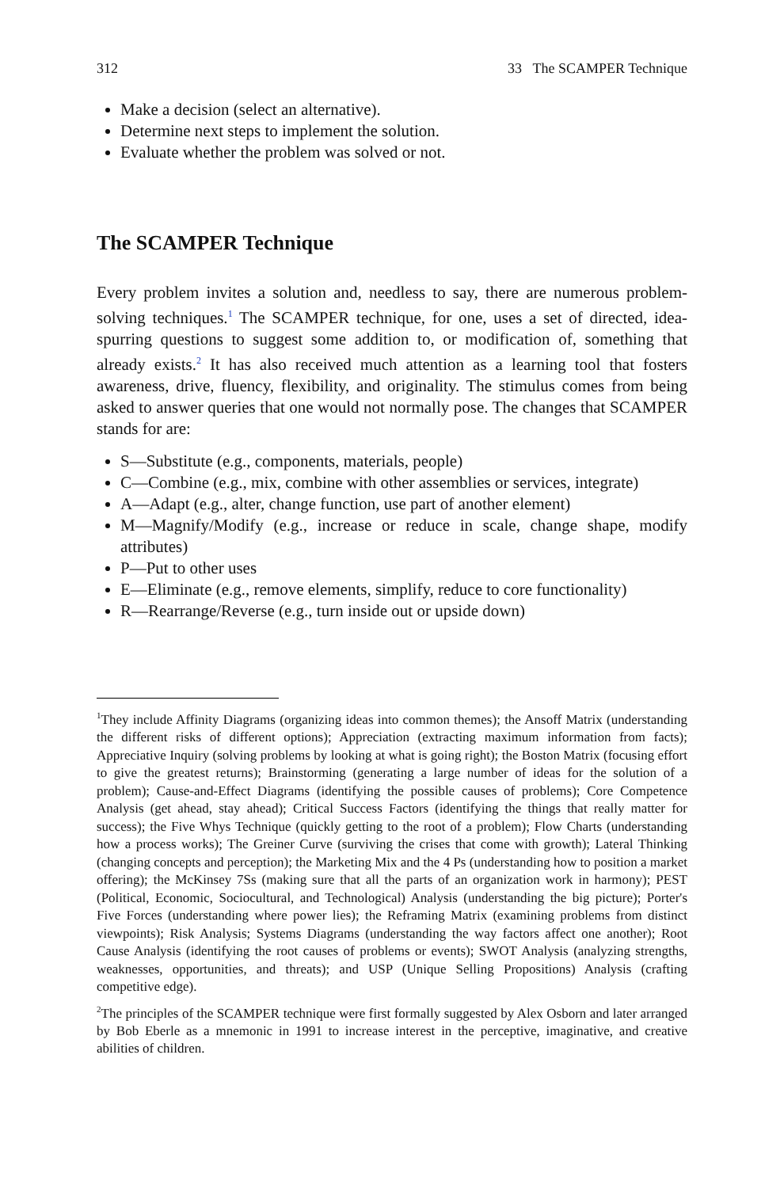312 33 The SCAMPER Technique
Make a decision (select an alternative).
Determine next steps to implement the solution.
Evaluate whether the problem was solved or not.
The SCAMPER Technique
Every problem invites a solution and, needless to say, there are numerous problem-solving techniques.<sup>1</sup> The SCAMPER technique, for one, uses a set of directed, idea-spurring questions to suggest some addition to, or modification of, something that already exists.<sup>2</sup> It has also received much attention as a learning tool that fosters awareness, drive, fluency, flexibility, and originality. The stimulus comes from being asked to answer queries that one would not normally pose. The changes that SCAMPER stands for are:
S—Substitute (e.g., components, materials, people)
C—Combine (e.g., mix, combine with other assemblies or services, integrate)
A—Adapt (e.g., alter, change function, use part of another element)
M—Magnify/Modify (e.g., increase or reduce in scale, change shape, modify attributes)
P—Put to other uses
E—Eliminate (e.g., remove elements, simplify, reduce to core functionality)
R—Rearrange/Reverse (e.g., turn inside out or upside down)
<sup>1</sup> They include Affinity Diagrams (organizing ideas into common themes); the Ansoff Matrix (understanding the different risks of different options); Appreciation (extracting maximum information from facts); Appreciative Inquiry (solving problems by looking at what is going right); the Boston Matrix (focusing effort to give the greatest returns); Brainstorming (generating a large number of ideas for the solution of a problem); Cause-and-Effect Diagrams (identifying the possible causes of problems); Core Competence Analysis (get ahead, stay ahead); Critical Success Factors (identifying the things that really matter for success); the Five Whys Technique (quickly getting to the root of a problem); Flow Charts (understanding how a process works); The Greiner Curve (surviving the crises that come with growth); Lateral Thinking (changing concepts and perception); the Marketing Mix and the 4 Ps (understanding how to position a market offering); the McKinsey 7Ss (making sure that all the parts of an organization work in harmony); PEST (Political, Economic, Sociocultural, and Technological) Analysis (understanding the big picture); Porter's Five Forces (understanding where power lies); the Reframing Matrix (examining problems from distinct viewpoints); Risk Analysis; Systems Diagrams (understanding the way factors affect one another); Root Cause Analysis (identifying the root causes of problems or events); SWOT Analysis (analyzing strengths, weaknesses, opportunities, and threats); and USP (Unique Selling Propositions) Analysis (crafting competitive edge).
<sup>2</sup> The principles of the SCAMPER technique were first formally suggested by Alex Osborn and later arranged by Bob Eberle as a mnemonic in 1991 to increase interest in the perceptive, imaginative, and creative abilities of children.